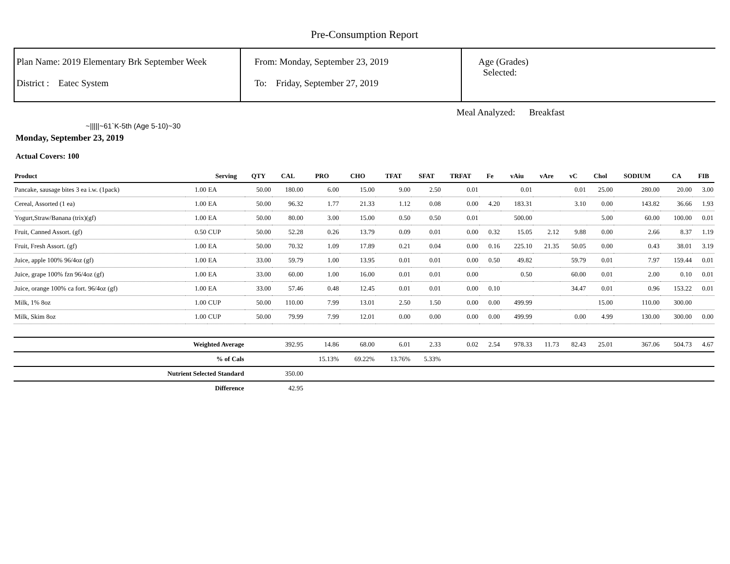Pre-Consumption Report
Plan Name: 2019 Elementary Brk September Week
District : Eatec System
From: Monday, September 23, 2019
To: Friday, September 27, 2019
Age (Grades)
Selected:
Meal Analyzed: Breakfast
~|||||~61`K-5th (Age 5-10)~30
Monday, September 23, 2019
Actual Covers: 100
| Product | | Serving | QTY | CAL | PRO | CHO | TFAT | SFAT | TRFAT | Fe | vAiu | vAre | vC | Chol | SODIUM | CA | FIB |
| --- | --- | --- | --- | --- | --- | --- | --- | --- | --- | --- | --- | --- | --- | --- | --- | --- | --- |
| Pancake, sausage bites 3 ea i.w. (1pack) | 1.00 | EA | 50.00 | 180.00 | 6.00 | 15.00 | 9.00 | 2.50 | 0.01 | | 0.01 | | 0.01 | 25.00 | 280.00 | 20.00 | 3.00 |
| Cereal, Assorted (1 ea) | 1.00 | EA | 50.00 | 96.32 | 1.77 | 21.33 | 1.12 | 0.08 | 0.00 | 4.20 | 183.31 | | 3.10 | 0.00 | 143.82 | 36.66 | 1.93 |
| Yogurt,Straw/Banana (trix)(gf) | 1.00 | EA | 50.00 | 80.00 | 3.00 | 15.00 | 0.50 | 0.50 | 0.01 | | 500.00 | | | 5.00 | 60.00 | 100.00 | 0.01 |
| Fruit, Canned Assort. (gf) | 0.50 | CUP | 50.00 | 52.28 | 0.26 | 13.79 | 0.09 | 0.01 | 0.00 | 0.32 | 15.05 | 2.12 | 9.88 | 0.00 | 2.66 | 8.37 | 1.19 |
| Fruit, Fresh Assort. (gf) | 1.00 | EA | 50.00 | 70.32 | 1.09 | 17.89 | 0.21 | 0.04 | 0.00 | 0.16 | 225.10 | 21.35 | 50.05 | 0.00 | 0.43 | 38.01 | 3.19 |
| Juice, apple 100% 96/4oz (gf) | 1.00 | EA | 33.00 | 59.79 | 1.00 | 13.95 | 0.01 | 0.01 | 0.00 | 0.50 | 49.82 | | 59.79 | 0.01 | 7.97 | 159.44 | 0.01 |
| Juice, grape 100% fzn 96/4oz (gf) | 1.00 | EA | 33.00 | 60.00 | 1.00 | 16.00 | 0.01 | 0.01 | 0.00 | | 0.50 | | 60.00 | 0.01 | 2.00 | 0.10 | 0.01 |
| Juice, orange 100% ca fort. 96/4oz (gf) | 1.00 | EA | 33.00 | 57.46 | 0.48 | 12.45 | 0.01 | 0.01 | 0.00 | 0.10 | | | 34.47 | 0.01 | 0.96 | 153.22 | 0.01 |
| Milk, 1% 8oz | 1.00 | CUP | 50.00 | 110.00 | 7.99 | 13.01 | 2.50 | 1.50 | 0.00 | 0.00 | 499.99 | | | 15.00 | 110.00 | 300.00 | |
| Milk, Skim 8oz | 1.00 | CUP | 50.00 | 79.99 | 7.99 | 12.01 | 0.00 | 0.00 | 0.00 | 0.00 | 499.99 | | 0.00 | 4.99 | 130.00 | 300.00 | 0.00 |
| Weighted Average | | | | 392.95 | 14.86 | 68.00 | 6.01 | 2.33 | 0.02 | 2.54 | 978.33 | 11.73 | 82.43 | 25.01 | 367.06 | 504.73 | 4.67 |
| % of Cals | | | | | 15.13% | 69.22% | 13.76% | 5.33% | | | | | | | | | |
| Nutrient Selected Standard | | | | 350.00 | | | | | | | | | | | | | |
| Difference | | | | 42.95 | | | | | | | | | | | | | |